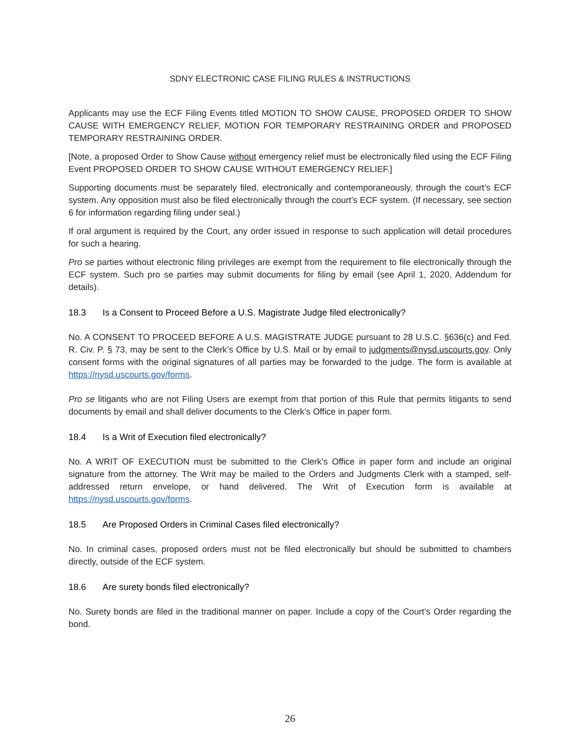SDNY ELECTRONIC CASE FILING RULES & INSTRUCTIONS
Applicants may use the ECF Filing Events titled MOTION TO SHOW CAUSE, PROPOSED ORDER TO SHOW CAUSE WITH EMERGENCY RELIEF, MOTION FOR TEMPORARY RESTRAINING ORDER and PROPOSED TEMPORARY RESTRAINING ORDER.
[Note, a proposed Order to Show Cause without emergency relief must be electronically filed using the ECF Filing Event PROPOSED ORDER TO SHOW CAUSE WITHOUT EMERGENCY RELIEF.]
Supporting documents must be separately filed, electronically and contemporaneously, through the court’s ECF system. Any opposition must also be filed electronically through the court’s ECF system. (If necessary, see section 6 for information regarding filing under seal.)
If oral argument is required by the Court, any order issued in response to such application will detail procedures for such a hearing.
Pro se parties without electronic filing privileges are exempt from the requirement to file electronically through the ECF system. Such pro se parties may submit documents for filing by email (see April 1, 2020, Addendum for details).
18.3 Is a Consent to Proceed Before a U.S. Magistrate Judge filed electronically?
No. A CONSENT TO PROCEED BEFORE A U.S. MAGISTRATE JUDGE pursuant to 28 U.S.C. §636(c) and Fed. R. Civ. P. § 73, may be sent to the Clerk’s Office by U.S. Mail or by email to judgments@nysd.uscourts.gov. Only consent forms with the original signatures of all parties may be forwarded to the judge. The form is available at https://nysd.uscourts.gov/forms.
Pro se litigants who are not Filing Users are exempt from that portion of this Rule that permits litigants to send documents by email and shall deliver documents to the Clerk’s Office in paper form.
18.4 Is a Writ of Execution filed electronically?
No. A WRIT OF EXECUTION must be submitted to the Clerk’s Office in paper form and include an original signature from the attorney. The Writ may be mailed to the Orders and Judgments Clerk with a stamped, self-addressed return envelope, or hand delivered. The Writ of Execution form is available at https://nysd.uscourts.gov/forms.
18.5 Are Proposed Orders in Criminal Cases filed electronically?
No. In criminal cases, proposed orders must not be filed electronically but should be submitted to chambers directly, outside of the ECF system.
18.6 Are surety bonds filed electronically?
No. Surety bonds are filed in the traditional manner on paper. Include a copy of the Court’s Order regarding the bond.
26